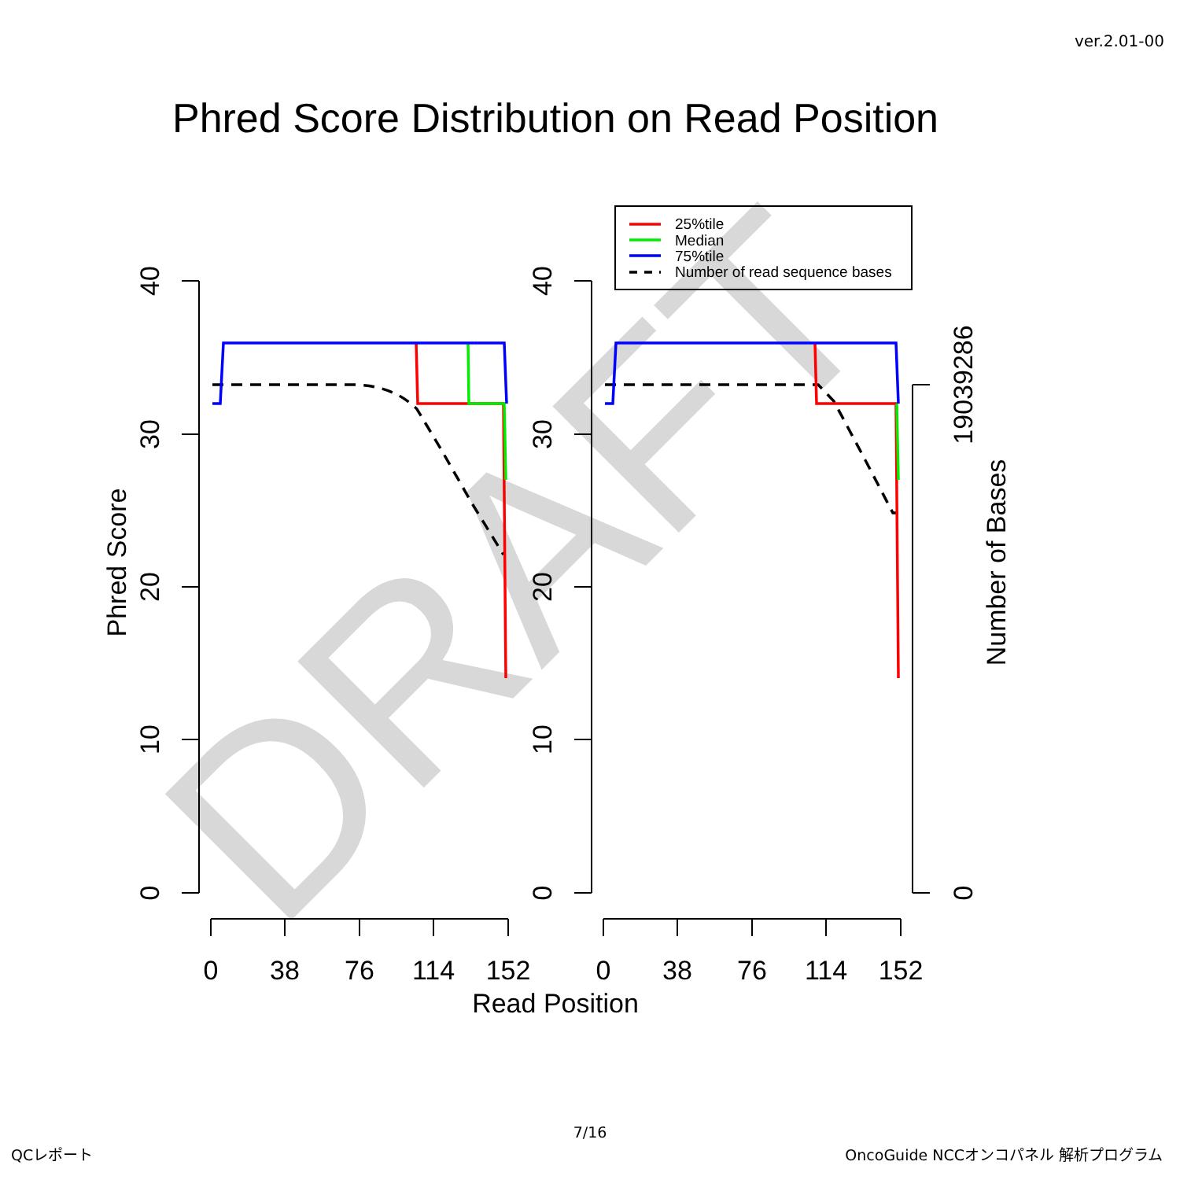ver.2.01-00
Phred Score Distribution on Read Position
DRAFT
0
38
76
114
152
0
38
76
114
152
Read Position
0
10
20
30
40
Phred Score
0
10
20
30
40
0
19039286
Number of Bases
25%tile
Median
75%tile
Number of read sequence bases
7/16
QCレポート
OncoGuide NCCオンコパネル 解析プログラム